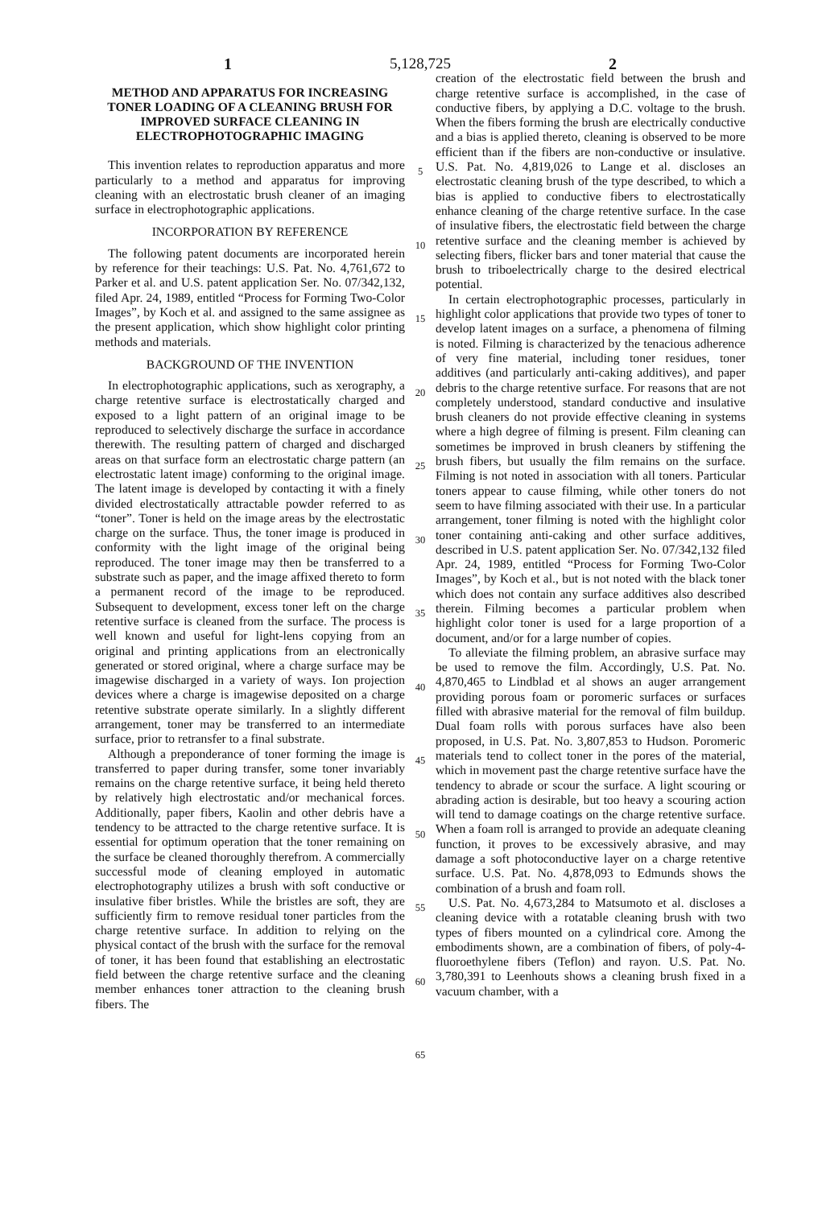1
5,128,725
2
METHOD AND APPARATUS FOR INCREASING TONER LOADING OF A CLEANING BRUSH FOR IMPROVED SURFACE CLEANING IN ELECTROPHOTOGRAPHIC IMAGING
This invention relates to reproduction apparatus and more particularly to a method and apparatus for improving cleaning with an electrostatic brush cleaner of an imaging surface in electrophotographic applications.
INCORPORATION BY REFERENCE
The following patent documents are incorporated herein by reference for their teachings: U.S. Pat. No. 4,761,672 to Parker et al. and U.S. patent application Ser. No. 07/342,132, filed Apr. 24, 1989, entitled “Process for Forming Two-Color Images”, by Koch et al. and assigned to the same assignee as the present application, which show highlight color printing methods and materials.
BACKGROUND OF THE INVENTION
In electrophotographic applications, such as xerography, a charge retentive surface is electrostatically charged and exposed to a light pattern of an original image to be reproduced to selectively discharge the surface in accordance therewith. The resulting pattern of charged and discharged areas on that surface form an electrostatic charge pattern (an electrostatic latent image) conforming to the original image. The latent image is developed by contacting it with a finely divided electrostatically attractable powder referred to as “toner”. Toner is held on the image areas by the electrostatic charge on the surface. Thus, the toner image is produced in conformity with the light image of the original being reproduced. The toner image may then be transferred to a substrate such as paper, and the image affixed thereto to form a permanent record of the image to be reproduced. Subsequent to development, excess toner left on the charge retentive surface is cleaned from the surface. The process is well known and useful for light-lens copying from an original and printing applications from an electronically generated or stored original, where a charge surface may be imagewise discharged in a variety of ways. Ion projection devices where a charge is imagewise deposited on a charge retentive substrate operate similarly. In a slightly different arrangement, toner may be transferred to an intermediate surface, prior to retransfer to a final substrate.
Although a preponderance of toner forming the image is transferred to paper during transfer, some toner invariably remains on the charge retentive surface, it being held thereto by relatively high electrostatic and/or mechanical forces. Additionally, paper fibers, Kaolin and other debris have a tendency to be attracted to the charge retentive surface. It is essential for optimum operation that the toner remaining on the surface be cleaned thoroughly therefrom. A commercially successful mode of cleaning employed in automatic electrophotography utilizes a brush with soft conductive or insulative fiber bristles. While the bristles are soft, they are sufficiently firm to remove residual toner particles from the charge retentive surface. In addition to relying on the physical contact of the brush with the surface for the removal of toner, it has been found that establishing an electrostatic field between the charge retentive surface and the cleaning member enhances toner attraction to the cleaning brush fibers. The
5
10
15
20
25
30
35
40
45
50
55
60
65
creation of the electrostatic field between the brush and charge retentive surface is accomplished, in the case of conductive fibers, by applying a D.C. voltage to the brush. When the fibers forming the brush are electrically conductive and a bias is applied thereto, cleaning is observed to be more efficient than if the fibers are non-conductive or insulative. U.S. Pat. No. 4,819,026 to Lange et al. discloses an electrostatic cleaning brush of the type described, to which a bias is applied to conductive fibers to electrostatically enhance cleaning of the charge retentive surface. In the case of insulative fibers, the electrostatic field between the charge retentive surface and the cleaning member is achieved by selecting fibers, flicker bars and toner material that cause the brush to triboelectrically charge to the desired electrical potential.
In certain electrophotographic processes, particularly in highlight color applications that provide two types of toner to develop latent images on a surface, a phenomena of filming is noted. Filming is characterized by the tenacious adherence of very fine material, including toner residues, toner additives (and particularly anti-caking additives), and paper debris to the charge retentive surface. For reasons that are not completely understood, standard conductive and insulative brush cleaners do not provide effective cleaning in systems where a high degree of filming is present. Film cleaning can sometimes be improved in brush cleaners by stiffening the brush fibers, but usually the film remains on the surface. Filming is not noted in association with all toners. Particular toners appear to cause filming, while other toners do not seem to have filming associated with their use. In a particular arrangement, toner filming is noted with the highlight color toner containing anti-caking and other surface additives, described in U.S. patent application Ser. No. 07/342,132 filed Apr. 24, 1989, entitled “Process for Forming Two-Color Images”, by Koch et al., but is not noted with the black toner which does not contain any surface additives also described therein. Filming becomes a particular problem when highlight color toner is used for a large proportion of a document, and/or for a large number of copies.
To alleviate the filming problem, an abrasive surface may be used to remove the film. Accordingly, U.S. Pat. No. 4,870,465 to Lindblad et al shows an auger arrangement providing porous foam or poromeric surfaces or surfaces filled with abrasive material for the removal of film buildup. Dual foam rolls with porous surfaces have also been proposed, in U.S. Pat. No. 3,807,853 to Hudson. Poromeric materials tend to collect toner in the pores of the material, which in movement past the charge retentive surface have the tendency to abrade or scour the surface. A light scouring or abrading action is desirable, but too heavy a scouring action will tend to damage coatings on the charge retentive surface. When a foam roll is arranged to provide an adequate cleaning function, it proves to be excessively abrasive, and may damage a soft photoconductive layer on a charge retentive surface. U.S. Pat. No. 4,878,093 to Edmunds shows the combination of a brush and foam roll.
U.S. Pat. No. 4,673,284 to Matsumoto et al. discloses a cleaning device with a rotatable cleaning brush with two types of fibers mounted on a cylindrical core. Among the embodiments shown, are a combination of fibers, of poly-4-fluoroethylene fibers (Teflon) and rayon. U.S. Pat. No. 3,780,391 to Leenhouts shows a cleaning brush fixed in a vacuum chamber, with a